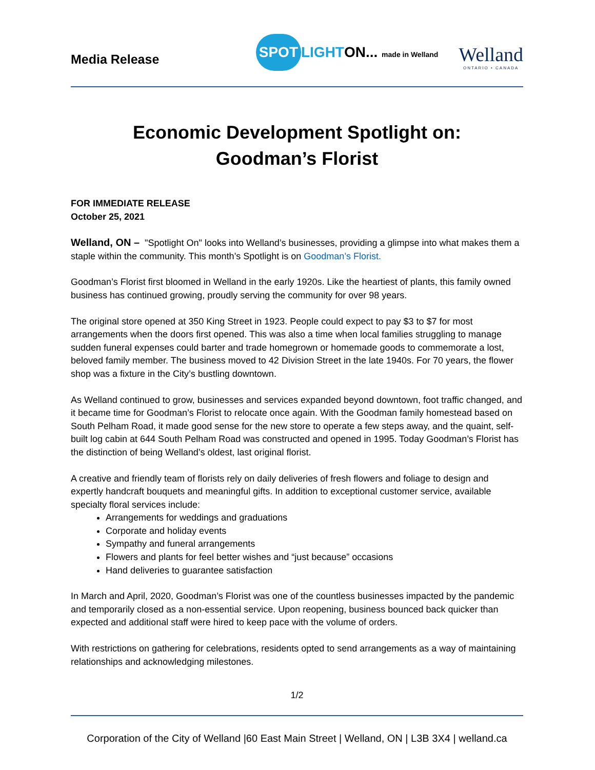Media Release
SPOT LIGHT ON... made in Welland
Welland
ONTARIO • CANADA
Economic Development Spotlight on:
Goodman’s Florist
FOR IMMEDIATE RELEASE
October 25, 2021
Welland, ON – "Spotlight On" looks into Welland’s businesses, providing a glimpse into what makes them a staple within the community. This month’s Spotlight is on Goodman’s Florist.
Goodman’s Florist first bloomed in Welland in the early 1920s. Like the heartiest of plants, this family owned business has continued growing, proudly serving the community for over 98 years.
The original store opened at 350 King Street in 1923. People could expect to pay $3 to $7 for most arrangements when the doors first opened. This was also a time when local families struggling to manage sudden funeral expenses could barter and trade homegrown or homemade goods to commemorate a lost, beloved family member. The business moved to 42 Division Street in the late 1940s. For 70 years, the flower shop was a fixture in the City’s bustling downtown.
As Welland continued to grow, businesses and services expanded beyond downtown, foot traffic changed, and it became time for Goodman’s Florist to relocate once again. With the Goodman family homestead based on South Pelham Road, it made good sense for the new store to operate a few steps away, and the quaint, self-built log cabin at 644 South Pelham Road was constructed and opened in 1995. Today Goodman’s Florist has the distinction of being Welland’s oldest, last original florist.
A creative and friendly team of florists rely on daily deliveries of fresh flowers and foliage to design and expertly handcraft bouquets and meaningful gifts. In addition to exceptional customer service, available specialty floral services include:
Arrangements for weddings and graduations
Corporate and holiday events
Sympathy and funeral arrangements
Flowers and plants for feel better wishes and “just because” occasions
Hand deliveries to guarantee satisfaction
In March and April, 2020, Goodman’s Florist was one of the countless businesses impacted by the pandemic and temporarily closed as a non-essential service. Upon reopening, business bounced back quicker than expected and additional staff were hired to keep pace with the volume of orders.
With restrictions on gathering for celebrations, residents opted to send arrangements as a way of maintaining relationships and acknowledging milestones.
1/2
Corporation of the City of Welland |60 East Main Street | Welland, ON | L3B 3X4 | welland.ca